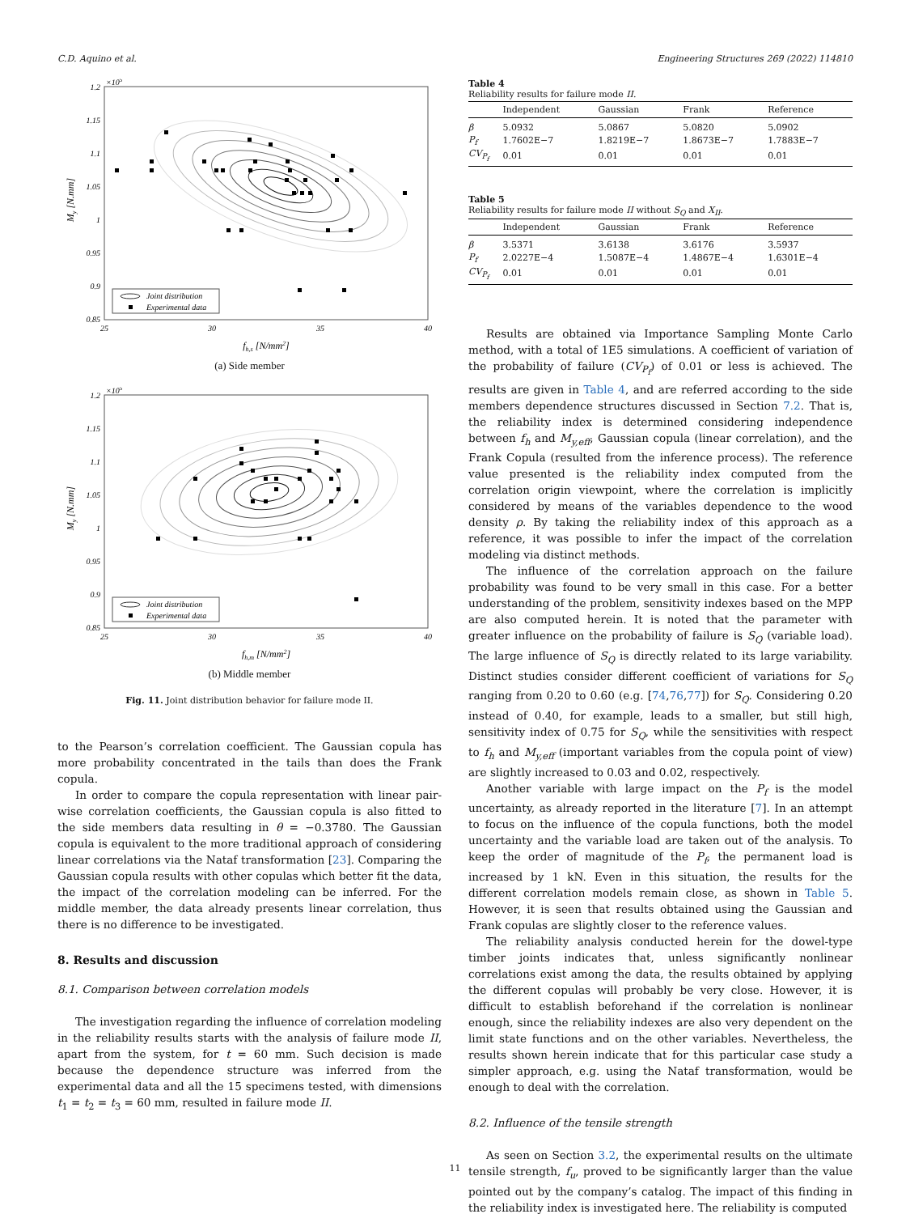C.D. Aquino et al. Engineering Structures 269 (2022) 114810
Joint distribution
Experimental data
1.2
1.15
1.1
1.05
1
0.95
0.9
0.85
×105
25
30
35
40
fh,s [N/mm2]
My [N.mm]
(a) Side member
Joint distribution
Experimental data
1.2
1.15
1.1
1.05
1
0.95
0.9
0.85
×105
25
30
35
40
fh,m [N/mm2]
My [N.mm]
(b) Middle member
Fig. 11. Joint distribution behavior for failure mode II.
to the Pearson’s correlation coefficient. The Gaussian copula has more probability concentrated in the tails than does the Frank copula.
In order to compare the copula representation with linear pair-wise correlation coefficients, the Gaussian copula is also fitted to the side members data resulting in θ = −0.3780. The Gaussian copula is equivalent to the more traditional approach of considering linear correlations via the Nataf transformation [23]. Comparing the Gaussian copula results with other copulas which better fit the data, the impact of the correlation modeling can be inferred. For the middle member, the data already presents linear correlation, thus there is no difference to be investigated.
8. Results and discussion
8.1. Comparison between correlation models
The investigation regarding the influence of correlation modeling in the reliability results starts with the analysis of failure mode II, apart from the system, for t = 60 mm. Such decision is made because the dependence structure was inferred from the experimental data and all the 15 specimens tested, with dimensions t<sub>1</sub> = t<sub>2</sub> = t<sub>3</sub> = 60 mm, resulted in failure mode II.
Table 4
Reliability results for failure mode II.
| | Independent | Gaussian | Frank | Reference |
| --- | --- | --- | --- | --- |
| β | 5.0932 | 5.0867 | 5.0820 | 5.0902 |
| P<sub>f</sub> | 1.7602E−7 | 1.8219E−7 | 1.8673E−7 | 1.7883E−7 |
| CV<sub>P<sub>f</sub></sub> | 0.01 | 0.01 | 0.01 | 0.01 |
Table 5
Reliability results for failure mode II without S<sub>Q</sub> and X<sub>II</sub>.
| | Independent | Gaussian | Frank | Reference |
| --- | --- | --- | --- | --- |
| β | 3.5371 | 3.6138 | 3.6176 | 3.5937 |
| P<sub>f</sub> | 2.0227E−4 | 1.5087E−4 | 1.4867E−4 | 1.6301E−4 |
| CV<sub>P<sub>f</sub></sub> | 0.01 | 0.01 | 0.01 | 0.01 |
Results are obtained via Importance Sampling Monte Carlo method, with a total of 1E5 simulations. A coefficient of variation of the probability of failure (CV<sub>P<sub>f</sub></sub>) of 0.01 or less is achieved. The results are given in Table 4, and are referred according to the side members dependence structures discussed in Section 7.2. That is, the reliability index is determined considering independence between f<sub>h</sub> and M<sub>y,eff</sub>, Gaussian copula (linear correlation), and the Frank Copula (resulted from the inference process). The reference value presented is the reliability index computed from the correlation origin viewpoint, where the correlation is implicitly considered by means of the variables dependence to the wood density ρ. By taking the reliability index of this approach as a reference, it was possible to infer the impact of the correlation modeling via distinct methods.
The influence of the correlation approach on the failure probability was found to be very small in this case. For a better understanding of the problem, sensitivity indexes based on the MPP are also computed herein. It is noted that the parameter with greater influence on the probability of failure is S<sub>Q</sub> (variable load). The large influence of S<sub>Q</sub> is directly related to its large variability. Distinct studies consider different coefficient of variations for S<sub>Q</sub> ranging from 0.20 to 0.60 (e.g. [74,76,77]) for S<sub>Q</sub>. Considering 0.20 instead of 0.40, for example, leads to a smaller, but still high, sensitivity index of 0.75 for S<sub>Q</sub>, while the sensitivities with respect to f<sub>h</sub> and M<sub>y,eff</sub> (important variables from the copula point of view) are slightly increased to 0.03 and 0.02, respectively.
Another variable with large impact on the P<sub>f</sub> is the model uncertainty, as already reported in the literature [7]. In an attempt to focus on the influence of the copula functions, both the model uncertainty and the variable load are taken out of the analysis. To keep the order of magnitude of the P<sub>f</sub>, the permanent load is increased by 1 kN. Even in this situation, the results for the different correlation models remain close, as shown in Table 5. However, it is seen that results obtained using the Gaussian and Frank copulas are slightly closer to the reference values.
The reliability analysis conducted herein for the dowel-type timber joints indicates that, unless significantly nonlinear correlations exist among the data, the results obtained by applying the different copulas will probably be very close. However, it is difficult to establish beforehand if the correlation is nonlinear enough, since the reliability indexes are also very dependent on the limit state functions and on the other variables. Nevertheless, the results shown herein indicate that for this particular case study a simpler approach, e.g. using the Nataf transformation, would be enough to deal with the correlation.
8.2. Influence of the tensile strength
As seen on Section 3.2, the experimental results on the ultimate tensile strength, f<sub>u</sub>, proved to be significantly larger than the value pointed out by the company’s catalog. The impact of this finding in the reliability index is investigated here. The reliability is computed
11